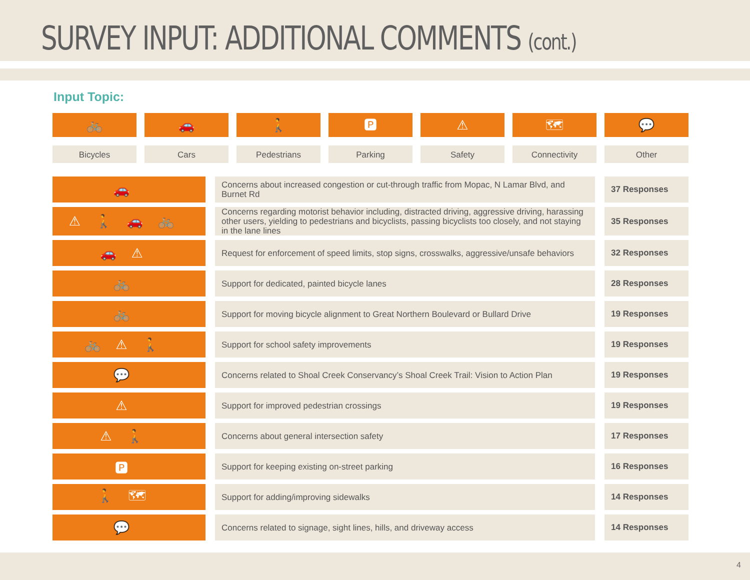SURVEY INPUT: ADDITIONAL COMMENTS (cont.)
Input Topic:
🚲
Bicycles
🚗
Cars
🚶
Pedestrians
🅿
Parking
⚠
Safety
🗺
Connectivity
💬
Other
| 🚗 | Concerns about increased congestion or cut-through traffic from Mopac, N Lamar Blvd, and Burnet Rd | 37 Responses |
| ⚠🚶🚗🚲 | Concerns regarding motorist behavior including, distracted driving, aggressive driving, harassing other users, yielding to pedestrians and bicyclists, passing bicyclists too closely, and not staying in the lane lines | 35 Responses |
| 🚗⚠ | Request for enforcement of speed limits, stop signs, crosswalks, aggressive/unsafe behaviors | 32 Responses |
| 🚲 | Support for dedicated, painted bicycle lanes | 28 Responses |
| 🚲 | Support for moving bicycle alignment to Great Northern Boulevard or Bullard Drive | 19 Responses |
| 🚲⚠🚶 | Support for school safety improvements | 19 Responses |
| 💬 | Concerns related to Shoal Creek Conservancy’s Shoal Creek Trail: Vision to Action Plan | 19 Responses |
| ⚠ | Support for improved pedestrian crossings | 19 Responses |
| ⚠🚶 | Concerns about general intersection safety | 17 Responses |
| 🅿 | Support for keeping existing on-street parking | 16 Responses |
| 🚶🗺 | Support for adding/improving sidewalks | 14 Responses |
| 💬 | Concerns related to signage, sight lines, hills, and driveway access | 14 Responses |
4